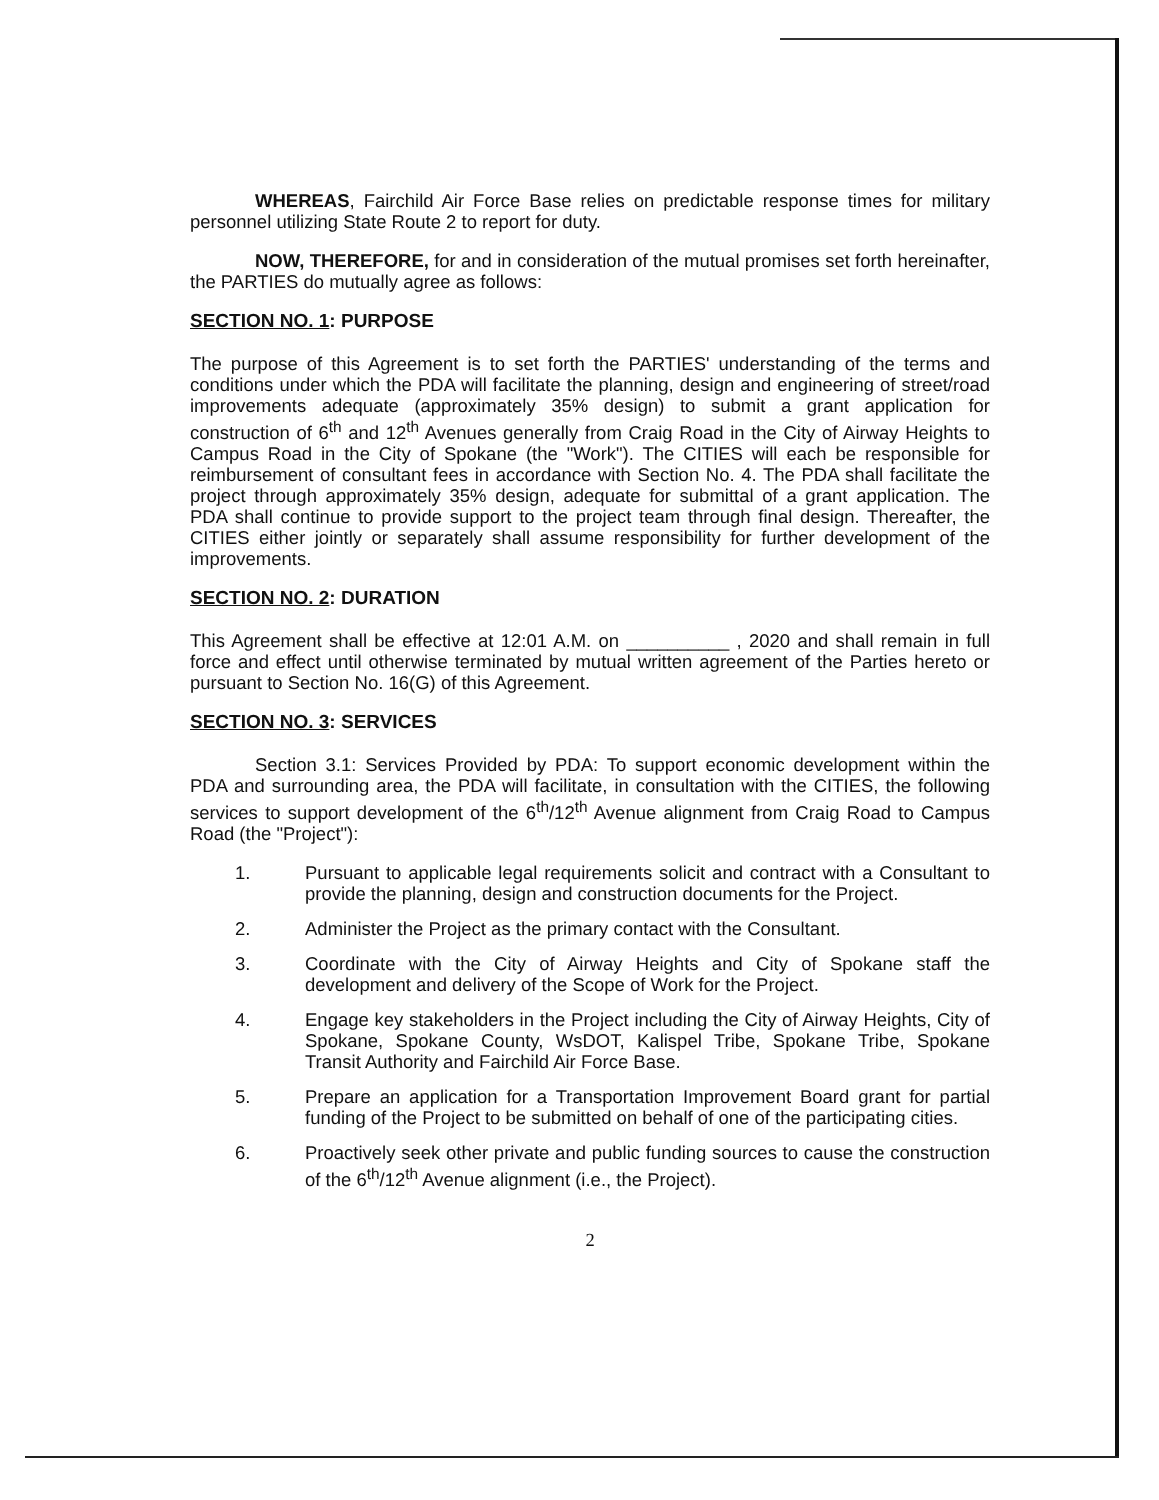WHEREAS, Fairchild Air Force Base relies on predictable response times for military personnel utilizing State Route 2 to report for duty.
NOW, THEREFORE, for and in consideration of the mutual promises set forth hereinafter, the PARTIES do mutually agree as follows:
SECTION NO. 1: PURPOSE
The purpose of this Agreement is to set forth the PARTIES' understanding of the terms and conditions under which the PDA will facilitate the planning, design and engineering of street/road improvements adequate (approximately 35% design) to submit a grant application for construction of 6<sup>th</sup> and 12<sup>th</sup> Avenues generally from Craig Road in the City of Airway Heights to Campus Road in the City of Spokane (the "Work"). The CITIES will each be responsible for reimbursement of consultant fees in accordance with Section No. 4. The PDA shall facilitate the project through approximately 35% design, adequate for submittal of a grant application. The PDA shall continue to provide support to the project team through final design. Thereafter, the CITIES either jointly or separately shall assume responsibility for further development of the improvements.
SECTION NO. 2: DURATION
This Agreement shall be effective at 12:01 A.M. on __________ , 2020 and shall remain in full force and effect until otherwise terminated by mutual written agreement of the Parties hereto or pursuant to Section No. 16(G) of this Agreement.
SECTION NO. 3: SERVICES
Section 3.1: Services Provided by PDA: To support economic development within the PDA and surrounding area, the PDA will facilitate, in consultation with the CITIES, the following services to support development of the 6<sup>th</sup>/12<sup>th</sup> Avenue alignment from Craig Road to Campus Road (the "Project"):
1. Pursuant to applicable legal requirements solicit and contract with a Consultant to provide the planning, design and construction documents for the Project.
2. Administer the Project as the primary contact with the Consultant.
3. Coordinate with the City of Airway Heights and City of Spokane staff the development and delivery of the Scope of Work for the Project.
4. Engage key stakeholders in the Project including the City of Airway Heights, City of Spokane, Spokane County, WsDOT, Kalispel Tribe, Spokane Tribe, Spokane Transit Authority and Fairchild Air Force Base.
5. Prepare an application for a Transportation Improvement Board grant for partial funding of the Project to be submitted on behalf of one of the participating cities.
6. Proactively seek other private and public funding sources to cause the construction of the 6<sup>th</sup>/12<sup>th</sup> Avenue alignment (i.e., the Project).
2